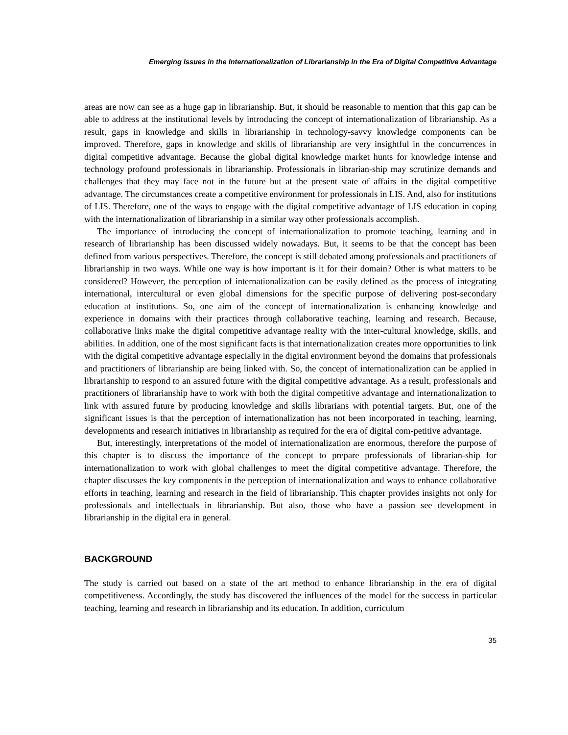Emerging Issues in the Internationalization of Librarianship in the Era of Digital Competitive Advantage
areas are now can see as a huge gap in librarianship. But, it should be reasonable to mention that this gap can be able to address at the institutional levels by introducing the concept of internationalization of librarianship. As a result, gaps in knowledge and skills in librarianship in technology-savvy knowledge components can be improved. Therefore, gaps in knowledge and skills of librarianship are very insightful in the concurrences in digital competitive advantage. Because the global digital knowledge market hunts for knowledge intense and technology profound professionals in librarianship. Professionals in librarian-ship may scrutinize demands and challenges that they may face not in the future but at the present state of affairs in the digital competitive advantage. The circumstances create a competitive environment for professionals in LIS. And, also for institutions of LIS. Therefore, one of the ways to engage with the digital competitive advantage of LIS education in coping with the internationalization of librarianship in a similar way other professionals accomplish.
The importance of introducing the concept of internationalization to promote teaching, learning and in research of librarianship has been discussed widely nowadays. But, it seems to be that the concept has been defined from various perspectives. Therefore, the concept is still debated among professionals and practitioners of librarianship in two ways. While one way is how important is it for their domain? Other is what matters to be considered? However, the perception of internationalization can be easily defined as the process of integrating international, intercultural or even global dimensions for the specific purpose of delivering post-secondary education at institutions. So, one aim of the concept of internationalization is enhancing knowledge and experience in domains with their practices through collaborative teaching, learning and research. Because, collaborative links make the digital competitive advantage reality with the inter-cultural knowledge, skills, and abilities. In addition, one of the most significant facts is that internationalization creates more opportunities to link with the digital competitive advantage especially in the digital environment beyond the domains that professionals and practitioners of librarianship are being linked with. So, the concept of internationalization can be applied in librarianship to respond to an assured future with the digital competitive advantage. As a result, professionals and practitioners of librarianship have to work with both the digital competitive advantage and internationalization to link with assured future by producing knowledge and skills librarians with potential targets. But, one of the significant issues is that the perception of internationalization has not been incorporated in teaching, learning, developments and research initiatives in librarianship as required for the era of digital com-petitive advantage.
But, interestingly, interpretations of the model of internationalization are enormous, therefore the purpose of this chapter is to discuss the importance of the concept to prepare professionals of librarian-ship for internationalization to work with global challenges to meet the digital competitive advantage. Therefore, the chapter discusses the key components in the perception of internationalization and ways to enhance collaborative efforts in teaching, learning and research in the field of librarianship. This chapter provides insights not only for professionals and intellectuals in librarianship. But also, those who have a passion see development in librarianship in the digital era in general.
BACKGROUND
The study is carried out based on a state of the art method to enhance librarianship in the era of digital competitiveness. Accordingly, the study has discovered the influences of the model for the success in particular teaching, learning and research in librarianship and its education. In addition, curriculum
35